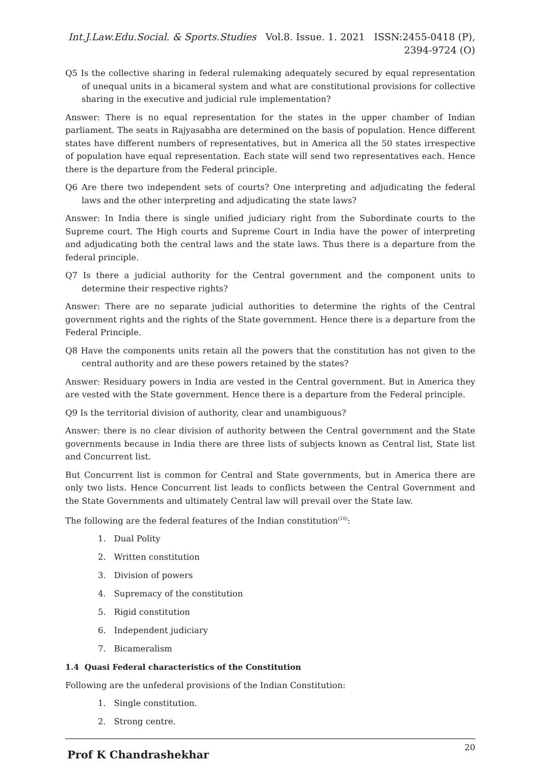Int.J.Law.Edu.Social. & Sports.Studies Vol.8. Issue. 1. 2021 ISSN:2455-0418 (P), 2394-9724 (O)
Q5 Is the collective sharing in federal rulemaking adequately secured by equal representation of unequal units in a bicameral system and what are constitutional provisions for collective sharing in the executive and judicial rule implementation?
Answer: There is no equal representation for the states in the upper chamber of Indian parliament. The seats in Rajyasabha are determined on the basis of population. Hence different states have different numbers of representatives, but in America all the 50 states irrespective of population have equal representation. Each state will send two representatives each. Hence there is the departure from the Federal principle.
Q6 Are there two independent sets of courts? One interpreting and adjudicating the federal laws and the other interpreting and adjudicating the state laws?
Answer: In India there is single unified judiciary right from the Subordinate courts to the Supreme court. The High courts and Supreme Court in India have the power of interpreting and adjudicating both the central laws and the state laws. Thus there is a departure from the federal principle.
Q7 Is there a judicial authority for the Central government and the component units to determine their respective rights?
Answer: There are no separate judicial authorities to determine the rights of the Central government rights and the rights of the State government. Hence there is a departure from the Federal Principle.
Q8 Have the components units retain all the powers that the constitution has not given to the central authority and are these powers retained by the states?
Answer: Residuary powers in India are vested in the Central government. But in America they are vested with the State government. Hence there is a departure from the Federal principle.
Q9 Is the territorial division of authority, clear and unambiguous?
Answer: there is no clear division of authority between the Central government and the State governments because in India there are three lists of subjects known as Central list, State list and Concurrent list.
But Concurrent list is common for Central and State governments, but in America there are only two lists. Hence Concurrent list leads to conflicts between the Central Government and the State Governments and ultimately Central law will prevail over the State law.
The following are the federal features of the Indian constitution<sup>(10)</sup>:
1. Dual Polity
2. Written constitution
3. Division of powers
4. Supremacy of the constitution
5. Rigid constitution
6. Independent judiciary
7. Bicameralism
1.4 Quasi Federal characteristics of the Constitution
Following are the unfederal provisions of the Indian Constitution:
1. Single constitution.
2. Strong centre.
Prof K Chandrashekhar 20